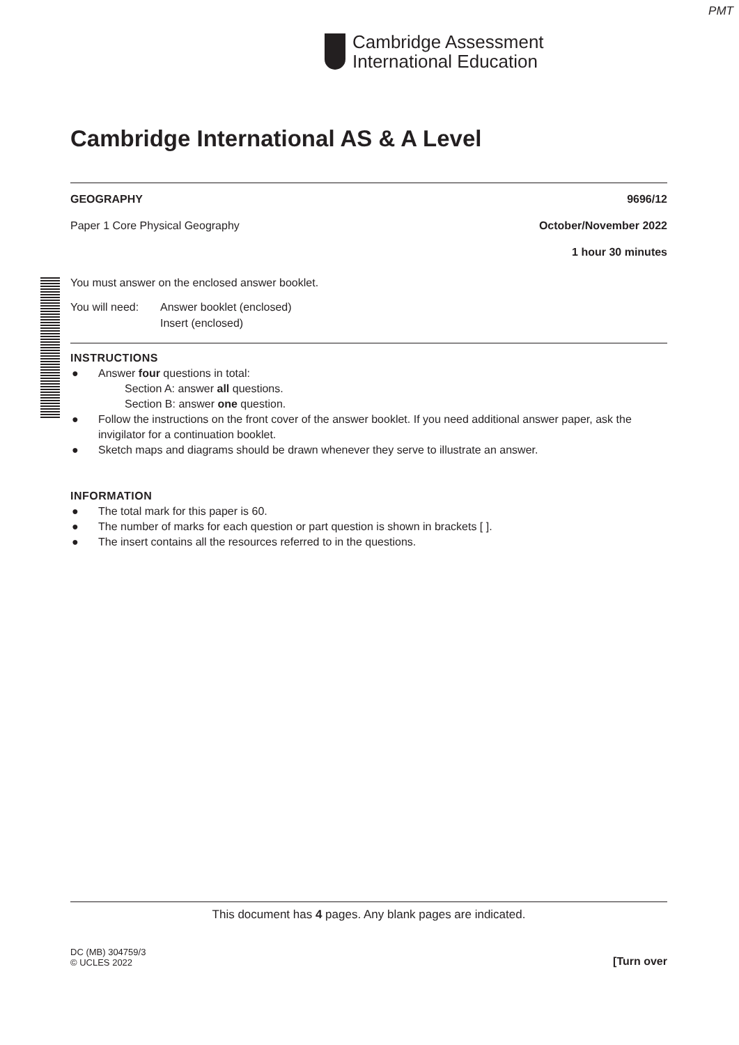PMT
Cambridge Assessment
International Education
Cambridge International AS & A Level
GEOGRAPHY 9696/12
Paper 1 Core Physical Geography October/November 2022
1 hour 30 minutes
You must answer on the enclosed answer booklet.
You will need: Answer booklet (enclosed)
Insert (enclosed)
INSTRUCTIONS
● Answer four questions in total:
Section A: answer all questions.
Section B: answer one question.
● Follow the instructions on the front cover of the answer booklet. If you need additional answer paper, ask the invigilator for a continuation booklet.
● Sketch maps and diagrams should be drawn whenever they serve to illustrate an answer.
INFORMATION
● The total mark for this paper is 60.
● The number of marks for each question or part question is shown in brackets [ ].
● The insert contains all the resources referred to in the questions.
This document has 4 pages. Any blank pages are indicated.
DC (MB) 304759/3
© UCLES 2022 [Turn over